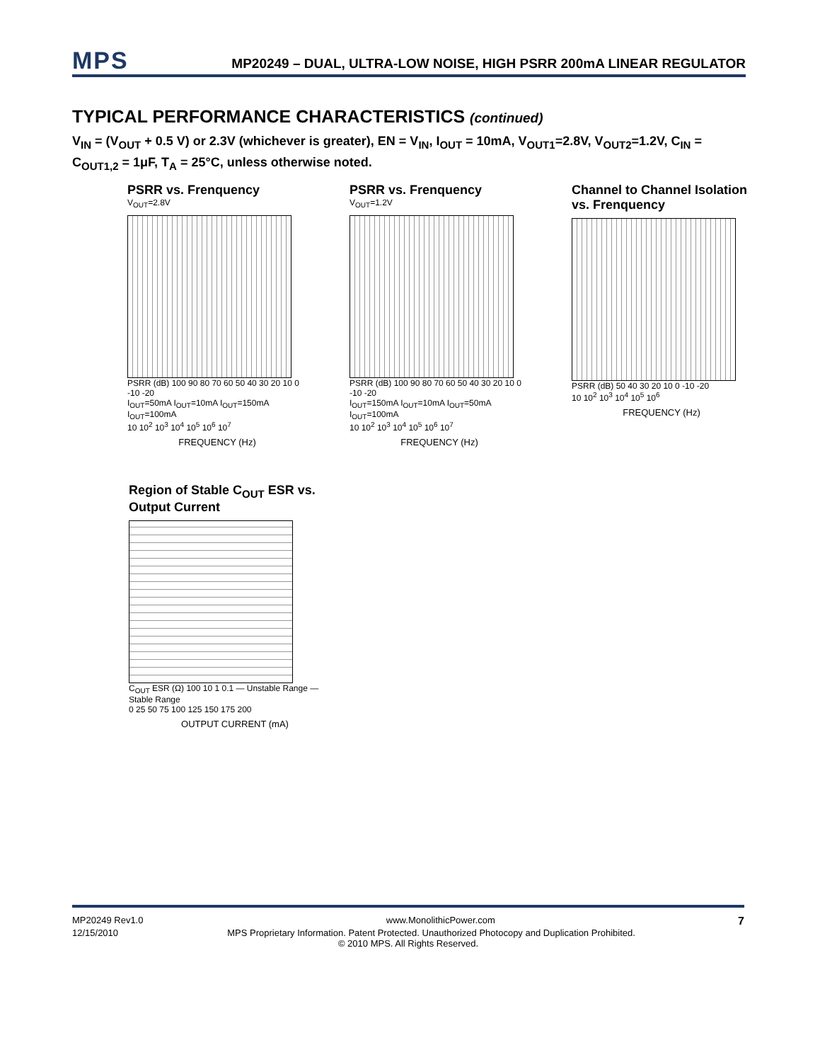MPS
MP20249 – DUAL, ULTRA-LOW NOISE, HIGH PSRR 200mA LINEAR REGULATOR
TYPICAL PERFORMANCE CHARACTERISTICS (continued)
V<sub>IN</sub> = (V<sub>OUT</sub> + 0.5 V) or 2.3V (whichever is greater), EN = V<sub>IN</sub>, I<sub>OUT</sub> = 10mA, V<sub>OUT1</sub>=2.8V, V<sub>OUT2</sub>=1.2V, C<sub>IN</sub> = C<sub>OUT1,2</sub> = 1μF, T<sub>A</sub> = 25°C, unless otherwise noted.
PSRR vs. Frenquency
V<sub>OUT</sub>=2.8V
PSRR (dB) 100 90 80 70 60 50 40 30 20 10 0 -10 -20
I<sub>OUT</sub>=50mA I<sub>OUT</sub>=10mA I<sub>OUT</sub>=150mA I<sub>OUT</sub>=100mA
10 10<sup>2</sup> 10<sup>3</sup> 10<sup>4</sup> 10<sup>5</sup> 10<sup>6</sup> 10<sup>7</sup>
FREQUENCY (Hz)
PSRR vs. Frenquency
V<sub>OUT</sub>=1.2V
PSRR (dB) 100 90 80 70 60 50 40 30 20 10 0 -10 -20
I<sub>OUT</sub>=150mA I<sub>OUT</sub>=10mA I<sub>OUT</sub>=50mA I<sub>OUT</sub>=100mA
10 10<sup>2</sup> 10<sup>3</sup> 10<sup>4</sup> 10<sup>5</sup> 10<sup>6</sup> 10<sup>7</sup>
FREQUENCY (Hz)
Channel to Channel Isolation vs. Frenquency
PSRR (dB) 50 40 30 20 10 0 -10 -20
10 10<sup>2</sup> 10<sup>3</sup> 10<sup>4</sup> 10<sup>5</sup> 10<sup>6</sup>
FREQUENCY (Hz)
Region of Stable C<sub>OUT</sub> ESR vs. Output Current
C<sub>OUT</sub> ESR (Ω) 100 10 1 0.1 — Unstable Range — Stable Range
0 25 50 75 100 125 150 175 200
OUTPUT CURRENT (mA)
MP20249 Rev1.0 www.MonolithicPower.com 7
12/15/2010 MPS Proprietary Information. Patent Protected. Unauthorized Photocopy and Duplication Prohibited.
© 2010 MPS. All Rights Reserved.